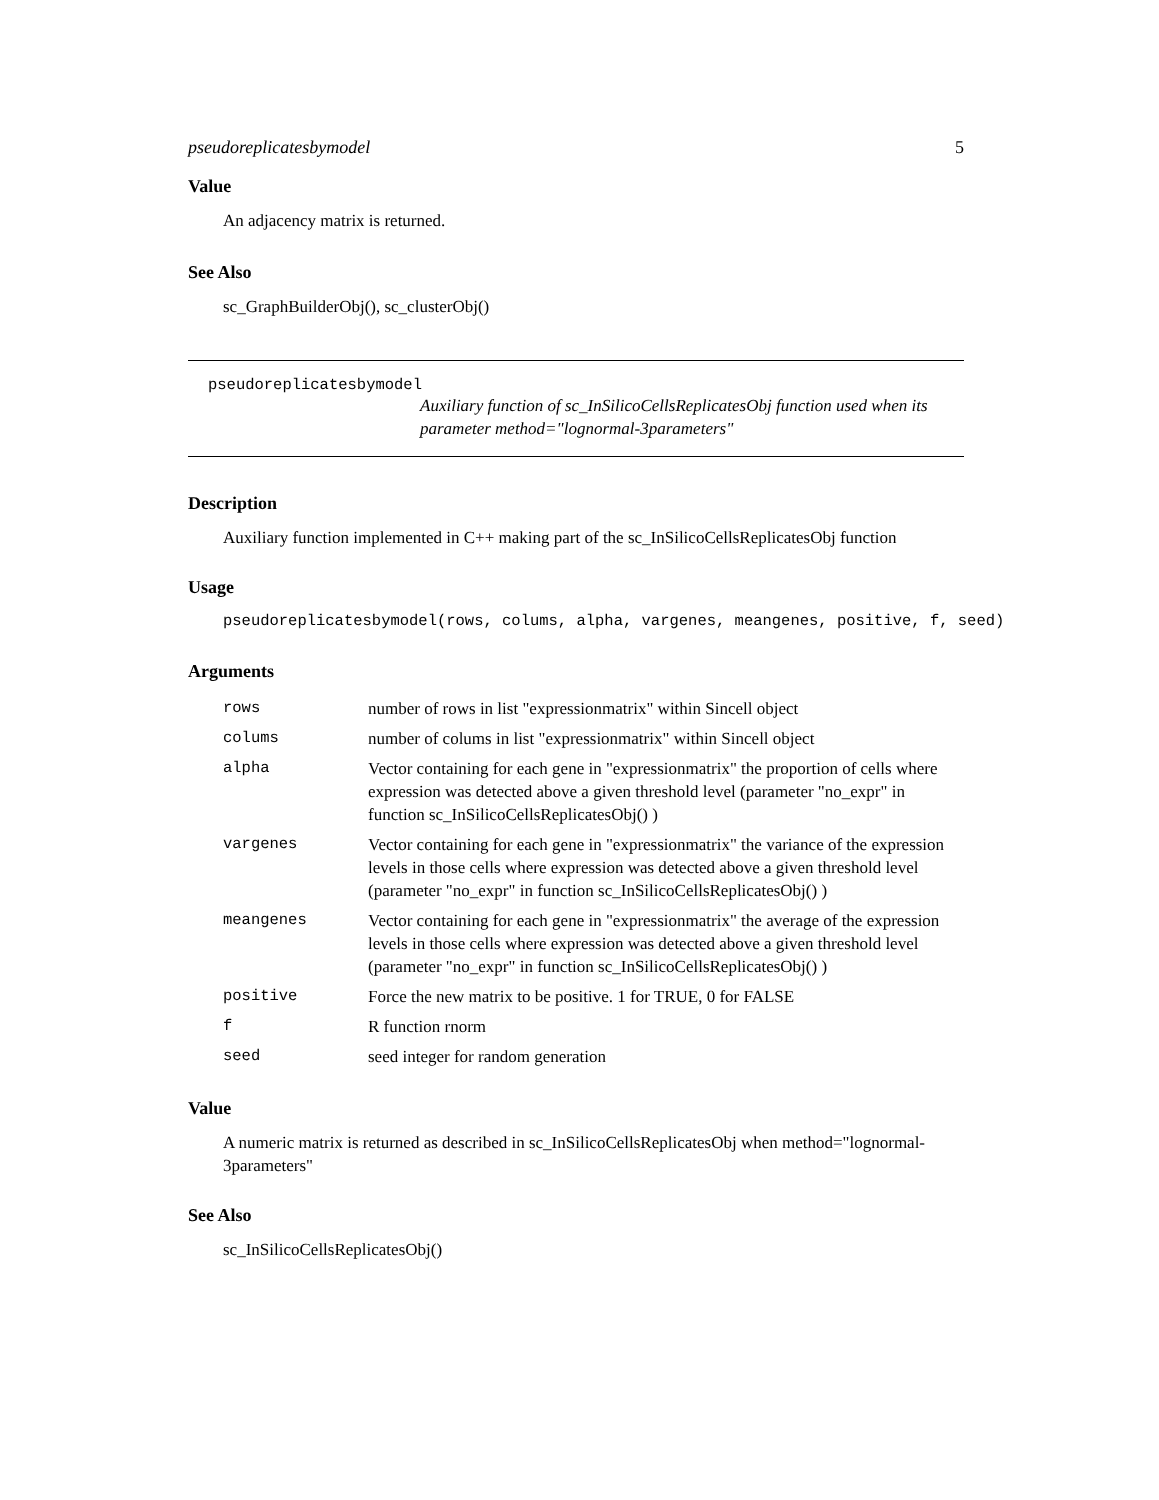pseudoreplicatesbymodel 5
Value
An adjacency matrix is returned.
See Also
sc_GraphBuilderObj(), sc_clusterObj()
pseudoreplicatesbymodel
Auxiliary function of sc_InSilicoCellsReplicatesObj function used when its parameter method="lognormal-3parameters"
Description
Auxiliary function implemented in C++ making part of the sc_InSilicoCellsReplicatesObj function
Usage
pseudoreplicatesbymodel(rows, colums, alpha, vargenes, meangenes, positive, f, seed)
Arguments
| rows | number of rows in list "expressionmatrix" within Sincell object |
| colums | number of colums in list "expressionmatrix" within Sincell object |
| alpha | Vector containing for each gene in "expressionmatrix" the proportion of cells where expression was detected above a given threshold level (parameter "no_expr" in function sc_InSilicoCellsReplicatesObj() ) |
| vargenes | Vector containing for each gene in "expressionmatrix" the variance of the expression levels in those cells where expression was detected above a given threshold level (parameter "no_expr" in function sc_InSilicoCellsReplicatesObj() ) |
| meangenes | Vector containing for each gene in "expressionmatrix" the average of the expression levels in those cells where expression was detected above a given threshold level (parameter "no_expr" in function sc_InSilicoCellsReplicatesObj() ) |
| positive | Force the new matrix to be positive. 1 for TRUE, 0 for FALSE |
| f | R function rnorm |
| seed | seed integer for random generation |
Value
A numeric matrix is returned as described in sc_InSilicoCellsReplicatesObj when method="lognormal-3parameters"
See Also
sc_InSilicoCellsReplicatesObj()